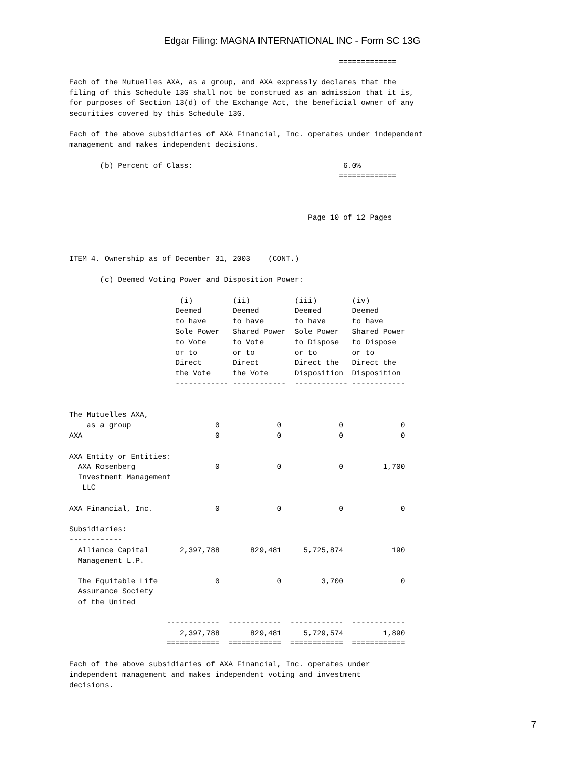Edgar Filing: MAGNA INTERNATIONAL INC - Form SC 13G
                                                             =============

Each of the Mutuelles AXA, as a group, and AXA expressly declares that the
filing of this Schedule 13G shall not be construed as an admission that it is,
for purposes of Section 13(d) of the Exchange Act, the beneficial owner of any
securities covered by this Schedule 13G.

Each of the above subsidiaries of AXA Financial, Inc. operates under independent
management and makes independent decisions.

       (b) Percent of Class:                                  6.0%
                                                             =============



                                                      Page 10 of 12 Pages



ITEM 4. Ownership as of December 31, 2003    (CONT.)

       (c) Deemed Voting Power and Disposition Power:

                         (i)         (ii)          (iii)        (iv)
                        Deemed       Deemed        Deemed       Deemed
                        to have      to have       to have      to have
                        Sole Power   Shared Power  Sole Power   Shared Power
                        to Vote      to Vote       to Dispose   to Dispose
                        or to        or to         or to        or to
                        Direct       Direct        Direct the   Direct the
                        the Vote     the Vote      Disposition  Disposition
                        ------------ ------------  ------------ ------------


The Mutuelles AXA,
    as a group                   0             0             0             0
AXA                              0             0             0             0

AXA Entity or Entities:
  AXA Rosenberg                  0             0             0         1,700
  Investment Management
   LLC

AXA Financial, Inc.              0             0             0             0

Subsidiaries:
------------
  Alliance Capital       2,397,788       829,481     5,725,874           190
  Management L.P.

  The Equitable Life             0             0         3,700             0
  Assurance Society
  of the United

                      ------------  ------------  ------------  ------------
                         2,397,788       829,481     5,729,574         1,890
                      ============  ============  ============  ============

Each of the above subsidiaries of AXA Financial, Inc. operates under
independent management and makes independent voting and investment
decisions.
7